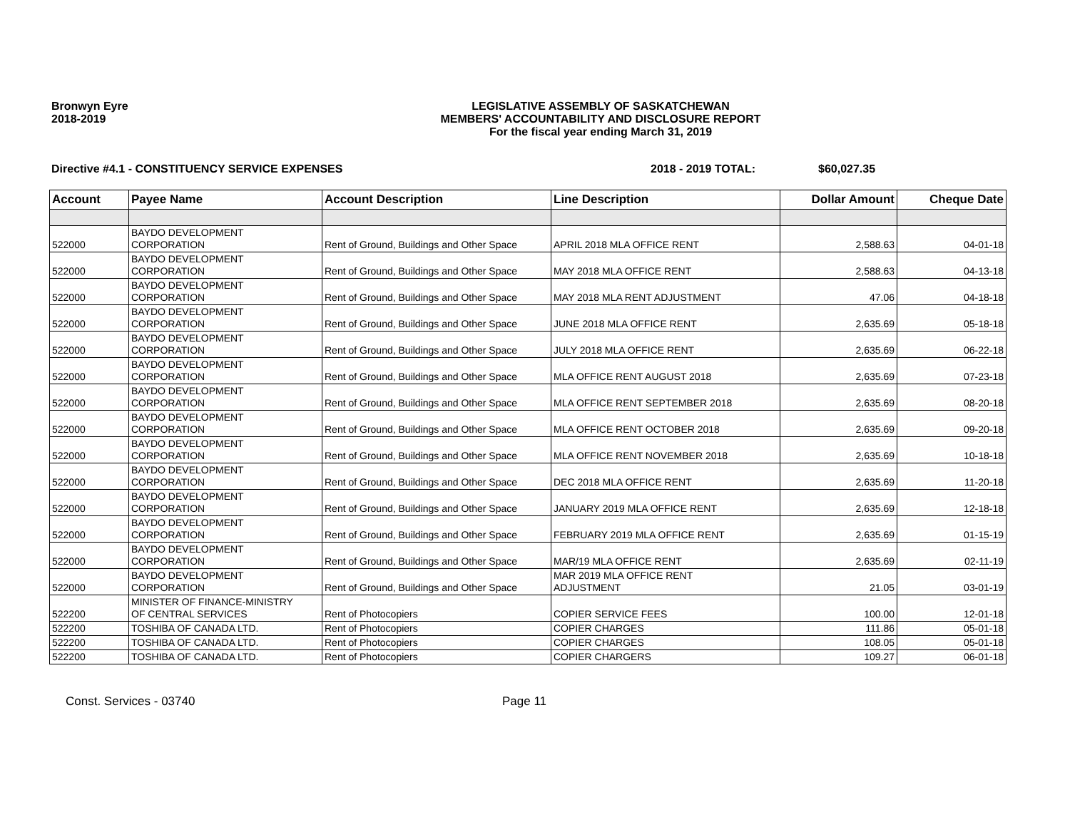Bronwyn Eyre
2018-2019
LEGISLATIVE ASSEMBLY OF SASKATCHEWAN
MEMBERS' ACCOUNTABILITY AND DISCLOSURE REPORT
For the fiscal year ending March 31, 2019
Directive #4.1 - CONSTITUENCY SERVICE EXPENSES 2018 - 2019 TOTAL: $60,027.35
| Account | Payee Name | Account Description | Line Description | Dollar Amount | Cheque Date |
| --- | --- | --- | --- | --- | --- |
| 522000 | BAYDO DEVELOPMENT CORPORATION | Rent of Ground, Buildings and Other Space | APRIL 2018 MLA OFFICE RENT | 2,588.63 | 04-01-18 |
| 522000 | BAYDO DEVELOPMENT CORPORATION | Rent of Ground, Buildings and Other Space | MAY 2018 MLA OFFICE RENT | 2,588.63 | 04-13-18 |
| 522000 | BAYDO DEVELOPMENT CORPORATION | Rent of Ground, Buildings and Other Space | MAY 2018 MLA RENT ADJUSTMENT | 47.06 | 04-18-18 |
| 522000 | BAYDO DEVELOPMENT CORPORATION | Rent of Ground, Buildings and Other Space | JUNE 2018 MLA OFFICE RENT | 2,635.69 | 05-18-18 |
| 522000 | BAYDO DEVELOPMENT CORPORATION | Rent of Ground, Buildings and Other Space | JULY 2018 MLA OFFICE RENT | 2,635.69 | 06-22-18 |
| 522000 | BAYDO DEVELOPMENT CORPORATION | Rent of Ground, Buildings and Other Space | MLA OFFICE RENT AUGUST 2018 | 2,635.69 | 07-23-18 |
| 522000 | BAYDO DEVELOPMENT CORPORATION | Rent of Ground, Buildings and Other Space | MLA OFFICE RENT SEPTEMBER 2018 | 2,635.69 | 08-20-18 |
| 522000 | BAYDO DEVELOPMENT CORPORATION | Rent of Ground, Buildings and Other Space | MLA OFFICE RENT OCTOBER 2018 | 2,635.69 | 09-20-18 |
| 522000 | BAYDO DEVELOPMENT CORPORATION | Rent of Ground, Buildings and Other Space | MLA OFFICE RENT NOVEMBER 2018 | 2,635.69 | 10-18-18 |
| 522000 | BAYDO DEVELOPMENT CORPORATION | Rent of Ground, Buildings and Other Space | DEC 2018 MLA OFFICE RENT | 2,635.69 | 11-20-18 |
| 522000 | BAYDO DEVELOPMENT CORPORATION | Rent of Ground, Buildings and Other Space | JANUARY 2019 MLA OFFICE RENT | 2,635.69 | 12-18-18 |
| 522000 | BAYDO DEVELOPMENT CORPORATION | Rent of Ground, Buildings and Other Space | FEBRUARY 2019 MLA OFFICE RENT | 2,635.69 | 01-15-19 |
| 522000 | BAYDO DEVELOPMENT CORPORATION | Rent of Ground, Buildings and Other Space | MAR/19 MLA OFFICE RENT | 2,635.69 | 02-11-19 |
| 522000 | BAYDO DEVELOPMENT CORPORATION | Rent of Ground, Buildings and Other Space | MAR 2019 MLA OFFICE RENT ADJUSTMENT | 21.05 | 03-01-19 |
| 522200 | MINISTER OF FINANCE-MINISTRY OF CENTRAL SERVICES | Rent of Photocopiers | COPIER SERVICE FEES | 100.00 | 12-01-18 |
| 522200 | TOSHIBA OF CANADA LTD. | Rent of Photocopiers | COPIER CHARGES | 111.86 | 05-01-18 |
| 522200 | TOSHIBA OF CANADA LTD. | Rent of Photocopiers | COPIER CHARGES | 108.05 | 05-01-18 |
| 522200 | TOSHIBA OF CANADA LTD. | Rent of Photocopiers | COPIER CHARGERS | 109.27 | 06-01-18 |
Const. Services - 03740 Page 11